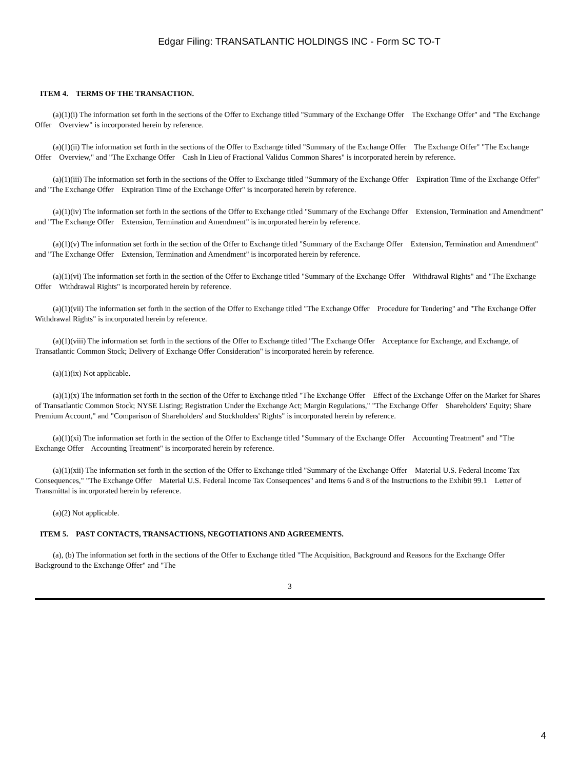Edgar Filing: TRANSATLANTIC HOLDINGS INC - Form SC TO-T
ITEM 4. TERMS OF THE TRANSACTION.
(a)(1)(i) The information set forth in the sections of the Offer to Exchange titled "Summary of the Exchange Offer The Exchange Offer" and "The Exchange Offer Overview" is incorporated herein by reference.
(a)(1)(ii) The information set forth in the sections of the Offer to Exchange titled "Summary of the Exchange Offer The Exchange Offer" "The Exchange Offer Overview," and "The Exchange Offer Cash In Lieu of Fractional Validus Common Shares" is incorporated herein by reference.
(a)(1)(iii) The information set forth in the sections of the Offer to Exchange titled "Summary of the Exchange Offer Expiration Time of the Exchange Offer" and "The Exchange Offer Expiration Time of the Exchange Offer" is incorporated herein by reference.
(a)(1)(iv) The information set forth in the sections of the Offer to Exchange titled "Summary of the Exchange Offer Extension, Termination and Amendment" and "The Exchange Offer Extension, Termination and Amendment" is incorporated herein by reference.
(a)(1)(v) The information set forth in the section of the Offer to Exchange titled "Summary of the Exchange Offer Extension, Termination and Amendment" and "The Exchange Offer Extension, Termination and Amendment" is incorporated herein by reference.
(a)(1)(vi) The information set forth in the section of the Offer to Exchange titled "Summary of the Exchange Offer Withdrawal Rights" and "The Exchange Offer Withdrawal Rights" is incorporated herein by reference.
(a)(1)(vii) The information set forth in the section of the Offer to Exchange titled "The Exchange Offer Procedure for Tendering" and "The Exchange Offer Withdrawal Rights" is incorporated herein by reference.
(a)(1)(viii) The information set forth in the sections of the Offer to Exchange titled "The Exchange Offer Acceptance for Exchange, and Exchange, of Transatlantic Common Stock; Delivery of Exchange Offer Consideration" is incorporated herein by reference.
(a)(1)(ix) Not applicable.
(a)(1)(x) The information set forth in the section of the Offer to Exchange titled "The Exchange Offer Effect of the Exchange Offer on the Market for Shares of Transatlantic Common Stock; NYSE Listing; Registration Under the Exchange Act; Margin Regulations," "The Exchange Offer Shareholders' Equity; Share Premium Account," and "Comparison of Shareholders' and Stockholders' Rights" is incorporated herein by reference.
(a)(1)(xi) The information set forth in the section of the Offer to Exchange titled "Summary of the Exchange Offer Accounting Treatment" and "The Exchange Offer Accounting Treatment" is incorporated herein by reference.
(a)(1)(xii) The information set forth in the section of the Offer to Exchange titled "Summary of the Exchange Offer Material U.S. Federal Income Tax Consequences," "The Exchange Offer Material U.S. Federal Income Tax Consequences" and Items 6 and 8 of the Instructions to the Exhibit 99.1 Letter of Transmittal is incorporated herein by reference.
(a)(2) Not applicable.
ITEM 5. PAST CONTACTS, TRANSACTIONS, NEGOTIATIONS AND AGREEMENTS.
(a), (b) The information set forth in the sections of the Offer to Exchange titled "The Acquisition, Background and Reasons for the Exchange Offer Background to the Exchange Offer" and "The
3
4